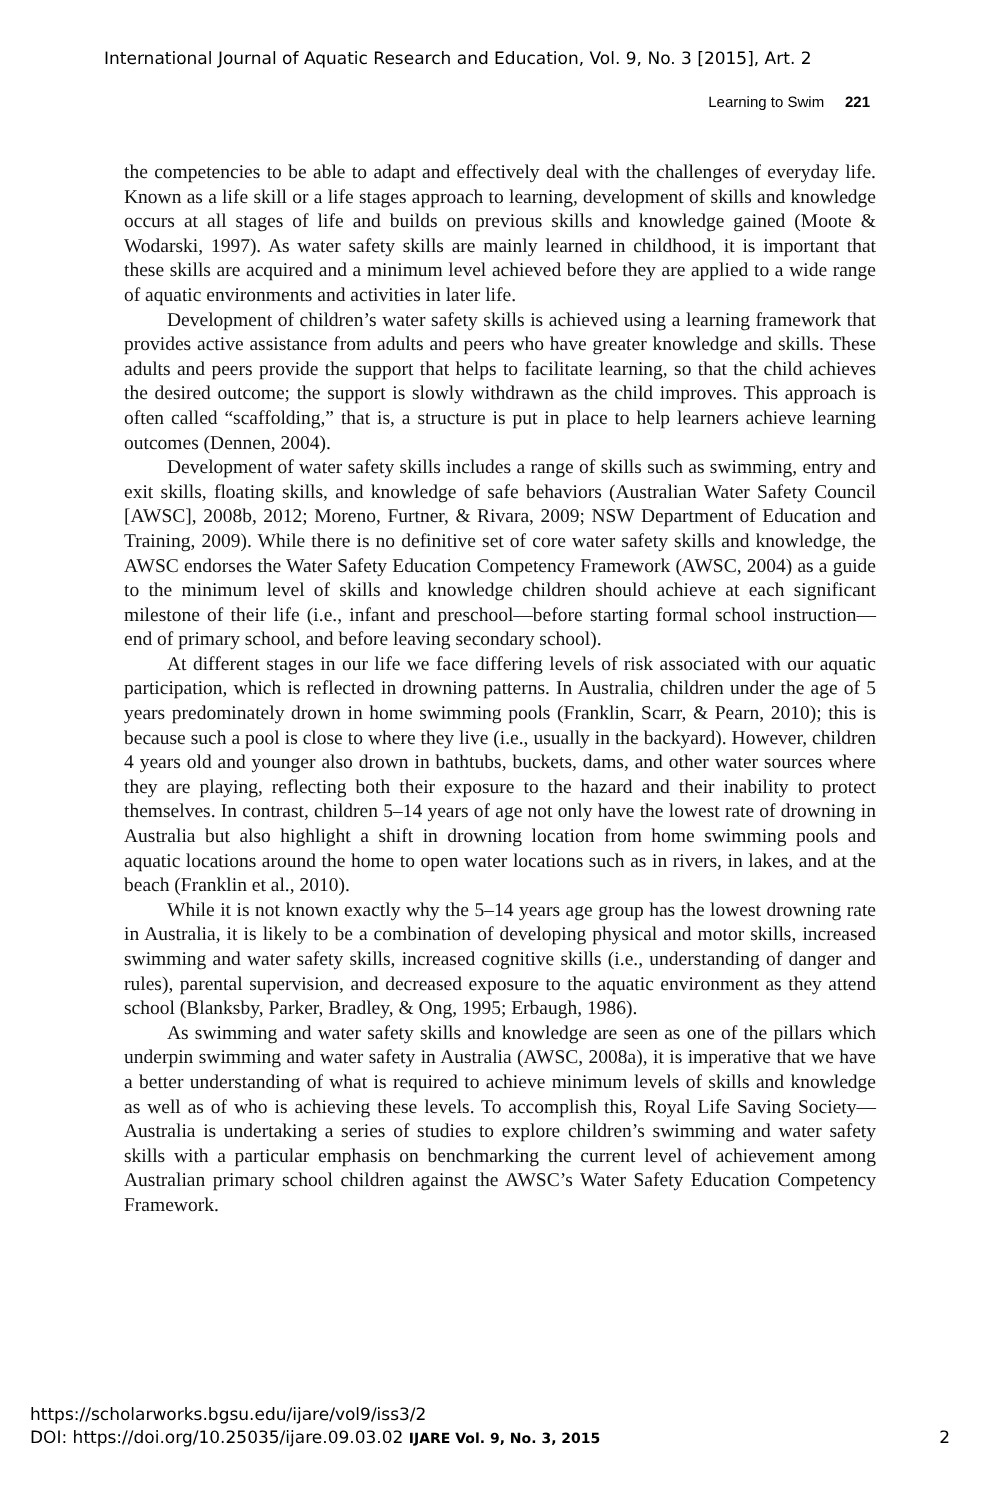International Journal of Aquatic Research and Education, Vol. 9, No. 3 [2015], Art. 2
Learning to Swim 221
the competencies to be able to adapt and effectively deal with the challenges of everyday life. Known as a life skill or a life stages approach to learning, development of skills and knowledge occurs at all stages of life and builds on previous skills and knowledge gained (Moote & Wodarski, 1997). As water safety skills are mainly learned in childhood, it is important that these skills are acquired and a minimum level achieved before they are applied to a wide range of aquatic environments and activities in later life.
Development of children’s water safety skills is achieved using a learning framework that provides active assistance from adults and peers who have greater knowledge and skills. These adults and peers provide the support that helps to facilitate learning, so that the child achieves the desired outcome; the support is slowly withdrawn as the child improves. This approach is often called “scaffolding,” that is, a structure is put in place to help learners achieve learning outcomes (Dennen, 2004).
Development of water safety skills includes a range of skills such as swimming, entry and exit skills, floating skills, and knowledge of safe behaviors (Australian Water Safety Council [AWSC], 2008b, 2012; Moreno, Furtner, & Rivara, 2009; NSW Department of Education and Training, 2009). While there is no definitive set of core water safety skills and knowledge, the AWSC endorses the Water Safety Education Competency Framework (AWSC, 2004) as a guide to the minimum level of skills and knowledge children should achieve at each significant milestone of their life (i.e., infant and preschool—before starting formal school instruction—end of primary school, and before leaving secondary school).
At different stages in our life we face differing levels of risk associated with our aquatic participation, which is reflected in drowning patterns. In Australia, children under the age of 5 years predominately drown in home swimming pools (Franklin, Scarr, & Pearn, 2010); this is because such a pool is close to where they live (i.e., usually in the backyard). However, children 4 years old and younger also drown in bathtubs, buckets, dams, and other water sources where they are playing, reflecting both their exposure to the hazard and their inability to protect themselves. In contrast, children 5–14 years of age not only have the lowest rate of drowning in Australia but also highlight a shift in drowning location from home swimming pools and aquatic locations around the home to open water locations such as in rivers, in lakes, and at the beach (Franklin et al., 2010).
While it is not known exactly why the 5–14 years age group has the lowest drowning rate in Australia, it is likely to be a combination of developing physical and motor skills, increased swimming and water safety skills, increased cognitive skills (i.e., understanding of danger and rules), parental supervision, and decreased exposure to the aquatic environment as they attend school (Blanksby, Parker, Bradley, & Ong, 1995; Erbaugh, 1986).
As swimming and water safety skills and knowledge are seen as one of the pillars which underpin swimming and water safety in Australia (AWSC, 2008a), it is imperative that we have a better understanding of what is required to achieve minimum levels of skills and knowledge as well as of who is achieving these levels. To accomplish this, Royal Life Saving Society—Australia is undertaking a series of studies to explore children’s swimming and water safety skills with a particular emphasis on benchmarking the current level of achievement among Australian primary school children against the AWSC’s Water Safety Education Competency Framework.
https://scholarworks.bgsu.edu/ijare/vol9/iss3/2
DOI: https://doi.org/10.25035/ijare.09.03.02 IJARE Vol. 9, No. 3, 2015
2